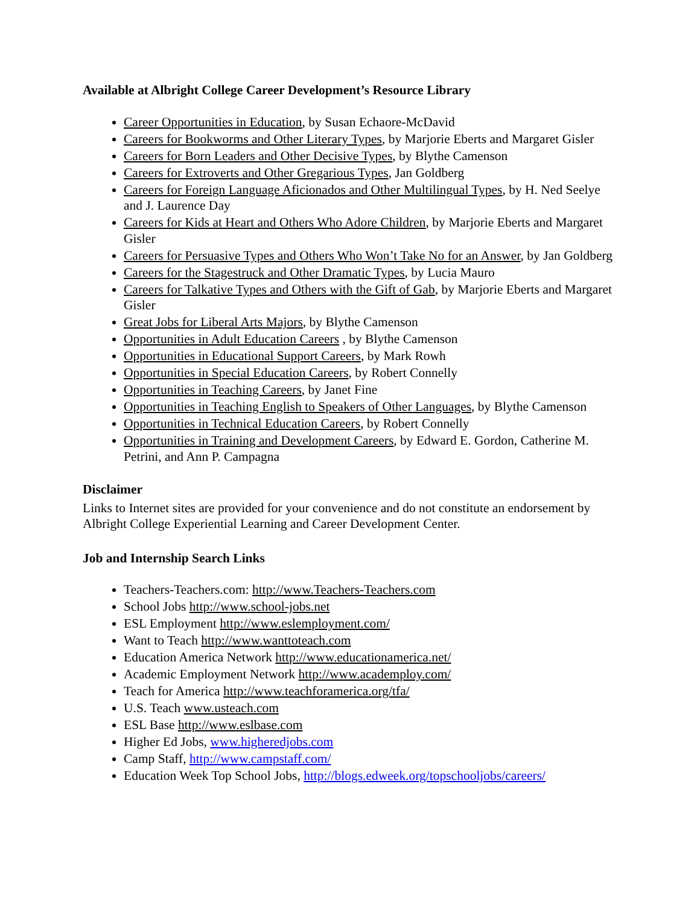Available at Albright College Career Development’s Resource Library
Career Opportunities in Education, by Susan Echaore-McDavid
Careers for Bookworms and Other Literary Types, by Marjorie Eberts and Margaret Gisler
Careers for Born Leaders and Other Decisive Types, by Blythe Camenson
Careers for Extroverts and Other Gregarious Types, Jan Goldberg
Careers for Foreign Language Aficionados and Other Multilingual Types, by H. Ned Seelye and J. Laurence Day
Careers for Kids at Heart and Others Who Adore Children, by Marjorie Eberts and Margaret Gisler
Careers for Persuasive Types and Others Who Won’t Take No for an Answer, by Jan Goldberg
Careers for the Stagestruck and Other Dramatic Types, by Lucia Mauro
Careers for Talkative Types and Others with the Gift of Gab, by Marjorie Eberts and Margaret Gisler
Great Jobs for Liberal Arts Majors, by Blythe Camenson
Opportunities in Adult Education Careers , by Blythe Camenson
Opportunities in Educational Support Careers, by Mark Rowh
Opportunities in Special Education Careers, by Robert Connelly
Opportunities in Teaching Careers, by Janet Fine
Opportunities in Teaching English to Speakers of Other Languages, by Blythe Camenson
Opportunities in Technical Education Careers, by Robert Connelly
Opportunities in Training and Development Careers, by Edward E. Gordon, Catherine M. Petrini, and Ann P. Campagna
Disclaimer
Links to Internet sites are provided for your convenience and do not constitute an endorsement by Albright College Experiential Learning and Career Development Center.
Job and Internship Search Links
Teachers-Teachers.com: http://www.Teachers-Teachers.com
School Jobs http://www.school-jobs.net
ESL Employment http://www.eslemployment.com/
Want to Teach http://www.wanttoteach.com
Education America Network http://www.educationamerica.net/
Academic Employment Network http://www.academploy.com/
Teach for America http://www.teachforamerica.org/tfa/
U.S. Teach www.usteach.com
ESL Base http://www.eslbase.com
Higher Ed Jobs, www.higheredjobs.com
Camp Staff, http://www.campstaff.com/
Education Week Top School Jobs, http://blogs.edweek.org/topschooljobs/careers/